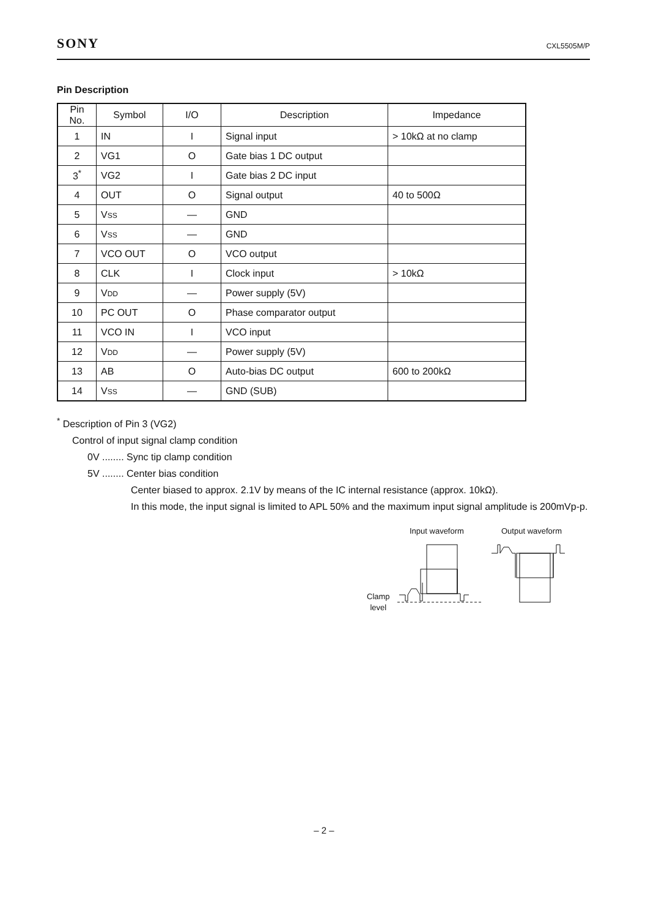SONY CXL5505M/P
Pin Description
| Pin No. | Symbol | I/O | Description | Impedance |
| --- | --- | --- | --- | --- |
| 1 | IN | I | Signal input | > 10kΩ at no clamp |
| 2 | VG1 | O | Gate bias 1 DC output | |
| 3<sup>*</sup> | VG2 | I | Gate bias 2 DC input | |
| 4 | OUT | O | Signal output | 40 to 500Ω |
| 5 | V SS | — | GND | |
| 6 | V SS | — | GND | |
| 7 | VCO OUT | O | VCO output | |
| 8 | CLK | I | Clock input | > 10kΩ |
| 9 | V DD | — | Power supply (5V) | |
| 10 | PC OUT | O | Phase comparator output | |
| 11 | VCO IN | I | VCO input | |
| 12 | V DD | — | Power supply (5V) | |
| 13 | AB | O | Auto-bias DC output | 600 to 200kΩ |
| 14 | V SS | — | GND (SUB) | |
<sup>*</sup> Description of Pin 3 (VG2)
Control of input signal clamp condition
0V ........ Sync tip clamp condition
5V ........ Center bias condition
Center biased to approx. 2.1V by means of the IC internal resistance (approx. 10kΩ).
In this mode, the input signal is limited to APL 50% and the maximum input signal amplitude is 200mVp-p.
Input waveform Output waveform
Clamp
level
– 2 –